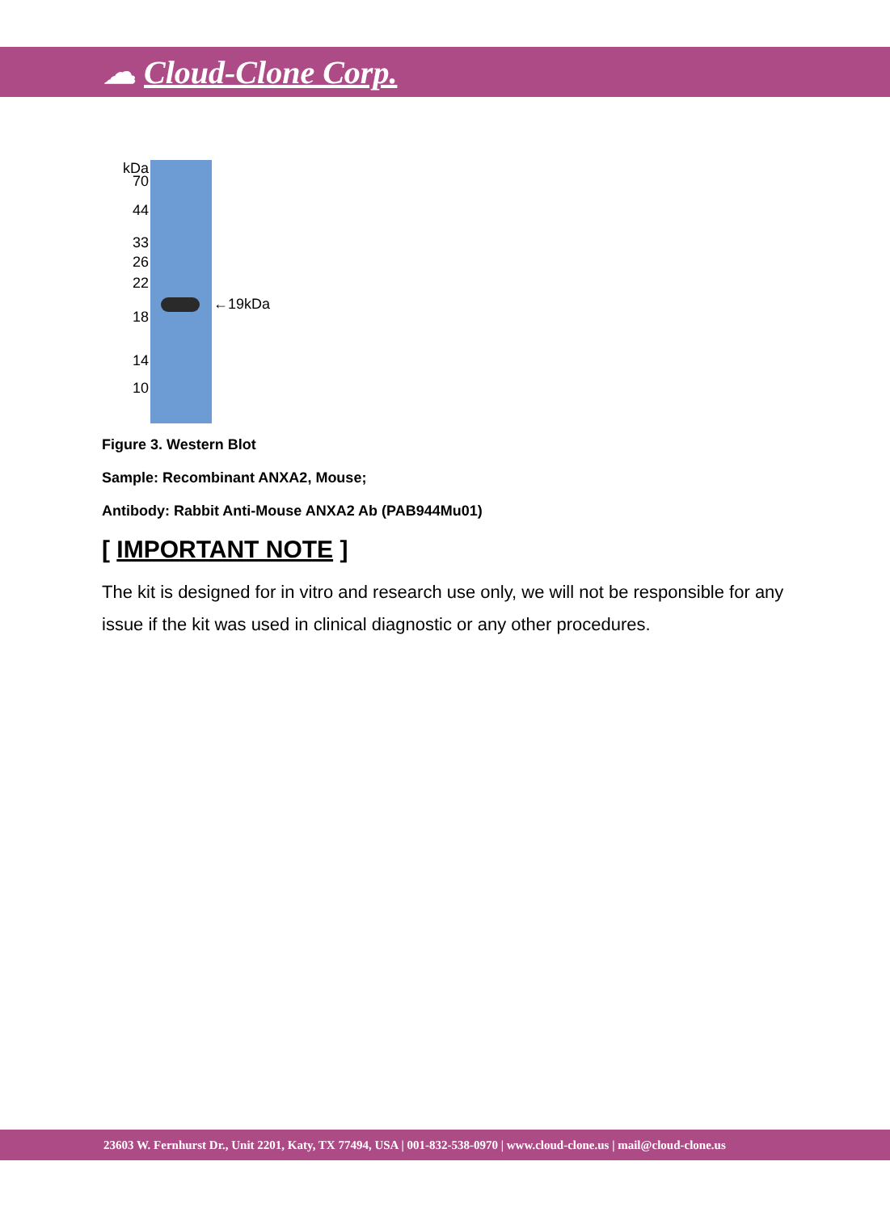☁ Cloud-Clone Corp.
kDa
70
44
33
26
22
18
14
10
←19kDa
Figure 3. Western Blot
Sample: Recombinant ANXA2, Mouse;
Antibody: Rabbit Anti-Mouse ANXA2 Ab (PAB944Mu01)
[ IMPORTANT NOTE ]
The kit is designed for in vitro and research use only, we will not be responsible for any issue if the kit was used in clinical diagnostic or any other procedures.
23603 W. Fernhurst Dr., Unit 2201, Katy, TX 77494, USA | 001-832-538-0970 | www.cloud-clone.us | mail@cloud-clone.us